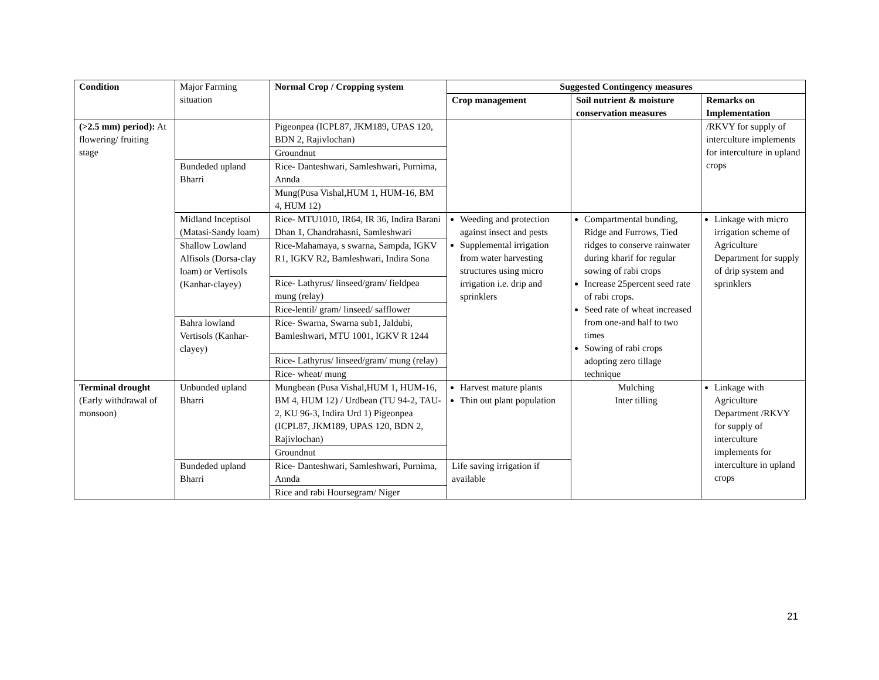| Condition | Major Farming situation | Normal Crop / Cropping system | Suggested Contingency measures | | |
| | | | Crop management | Soil nutrient & moisture conservation measures | Remarks on Implementation |
| (>2.5 mm) period): At flowering/ fruiting stage | | Pigeonpea (ICPL87, JKM189, UPAS 120, BDN 2, Rajivlochan) | | | /RKVY for supply of interculture implements for interculture in upland crops |
| | | Groundnut | | | |
| | Bundeded upland Bharri | Rice- Danteshwari, Samleshwari, Purnima, Annda | | | |
| | | Mung(Pusa Vishal,HUM 1, HUM-16, BM 4, HUM 12) | | | |
| | Midland Inceptisol (Matasi-Sandy loam) | Rice- MTU1010, IR64, IR 36, Indira Barani Dhan 1, Chandrahasni, Samleshwari | Weeding and protection against insect and pests Supplemental irrigation from water harvesting structures using micro irrigation i.e. drip and sprinklers | Compartmental bunding, Ridge and Furrows, Tied ridges to conserve rainwater during kharif for regular sowing of rabi crops Increase 25percent seed rate of rabi crops. Seed rate of wheat increased from one-and half to two times Sowing of rabi crops adopting zero tillage technique | Linkage with micro irrigation scheme of Agriculture Department for supply of drip system and sprinklers |
| | Shallow Lowland Alfisols (Dorsa-clay loam) or Vertisols (Kanhar-clayey) | Rice-Mahamaya, s swarna, Sampda, IGKV R1, IGKV R2, Bamleshwari, Indira Sona | | | |
| | | Rice- Lathyrus/ linseed/gram/ fieldpea mung (relay) | | | |
| | | Rice-lentil/ gram/ linseed/ safflower | | | |
| | Bahra lowland Vertisols (Kanhar-clayey) | Rice- Swarna, Swarna sub1, Jaldubi, Bamleshwari, MTU 1001, IGKV R 1244 | | | |
| | | Rice- Lathyrus/ linseed/gram/ mung (relay) | | | |
| | | Rice- wheat/ mung | | | |
| Terminal drought (Early withdrawal of monsoon) | Unbunded upland Bharri | Mungbean (Pusa Vishal,HUM 1, HUM-16, BM 4, HUM 12) / Urdbean (TU 94-2, TAU-2, KU 96-3, Indira Urd 1) Pigeonpea (ICPL87, JKM189, UPAS 120, BDN 2, Rajivlochan) | Harvest mature plants Thin out plant population | Mulching Inter tilling | Linkage with Agriculture Department /RKVY for supply of interculture implements for interculture in upland crops |
| | | Groundnut | | | |
| | Bundeded upland Bharri | Rice- Danteshwari, Samleshwari, Purnima, Annda | Life saving irrigation if available | | |
| | | Rice and rabi Hoursegram/ Niger | | | |
21